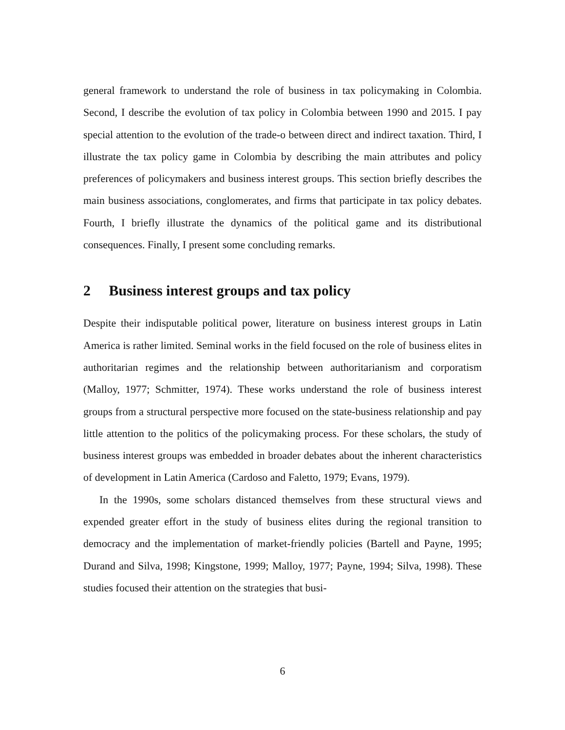general framework to understand the role of business in tax policymaking in Colombia. Second, I describe the evolution of tax policy in Colombia between 1990 and 2015. I pay special attention to the evolution of the trade-o between direct and indirect taxation. Third, I illustrate the tax policy game in Colombia by describing the main attributes and policy preferences of policymakers and business interest groups. This section briefly describes the main business associations, conglomerates, and firms that participate in tax policy debates. Fourth, I briefly illustrate the dynamics of the political game and its distributional consequences. Finally, I present some concluding remarks.
2 Business interest groups and tax policy
Despite their indisputable political power, literature on business interest groups in Latin America is rather limited. Seminal works in the field focused on the role of business elites in authoritarian regimes and the relationship between authoritarianism and corporatism (Malloy, 1977; Schmitter, 1974). These works understand the role of business interest groups from a structural perspective more focused on the state-business relationship and pay little attention to the politics of the policymaking process. For these scholars, the study of business interest groups was embedded in broader debates about the inherent characteristics of development in Latin America (Cardoso and Faletto, 1979; Evans, 1979).
In the 1990s, some scholars distanced themselves from these structural views and expended greater effort in the study of business elites during the regional transition to democracy and the implementation of market-friendly policies (Bartell and Payne, 1995; Durand and Silva, 1998; Kingstone, 1999; Malloy, 1977; Payne, 1994; Silva, 1998). These studies focused their attention on the strategies that busi-
6